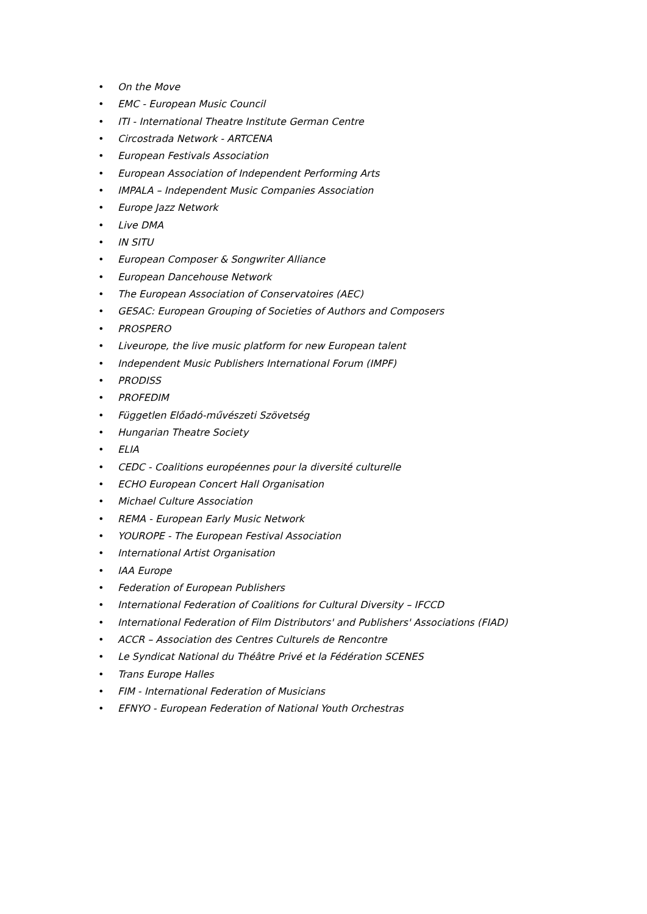• On the Move
• EMC - European Music Council
• ITI - International Theatre Institute German Centre
• Circostrada Network - ARTCENA
• European Festivals Association
• European Association of Independent Performing Arts
• IMPALA – Independent Music Companies Association
• Europe Jazz Network
• Live DMA
• IN SITU
• European Composer & Songwriter Alliance
• European Dancehouse Network
• The European Association of Conservatoires (AEC)
• GESAC: European Grouping of Societies of Authors and Composers
• PROSPERO
• Liveurope, the live music platform for new European talent
• Independent Music Publishers International Forum (IMPF)
• PRODISS
• PROFEDIM
• Független Előadó-művészeti Szövetség
• Hungarian Theatre Society
• ELIA
• CEDC - Coalitions européennes pour la diversité culturelle
• ECHO European Concert Hall Organisation
• Michael Culture Association
• REMA - European Early Music Network
• YOUROPE - The European Festival Association
• International Artist Organisation
• IAA Europe
• Federation of European Publishers
• International Federation of Coalitions for Cultural Diversity – IFCCD
• International Federation of Film Distributors' and Publishers' Associations (FIAD)
• ACCR – Association des Centres Culturels de Rencontre
• Le Syndicat National du Théâtre Privé et la Fédération SCENES
• Trans Europe Halles
• FIM - International Federation of Musicians
• EFNYO - European Federation of National Youth Orchestras